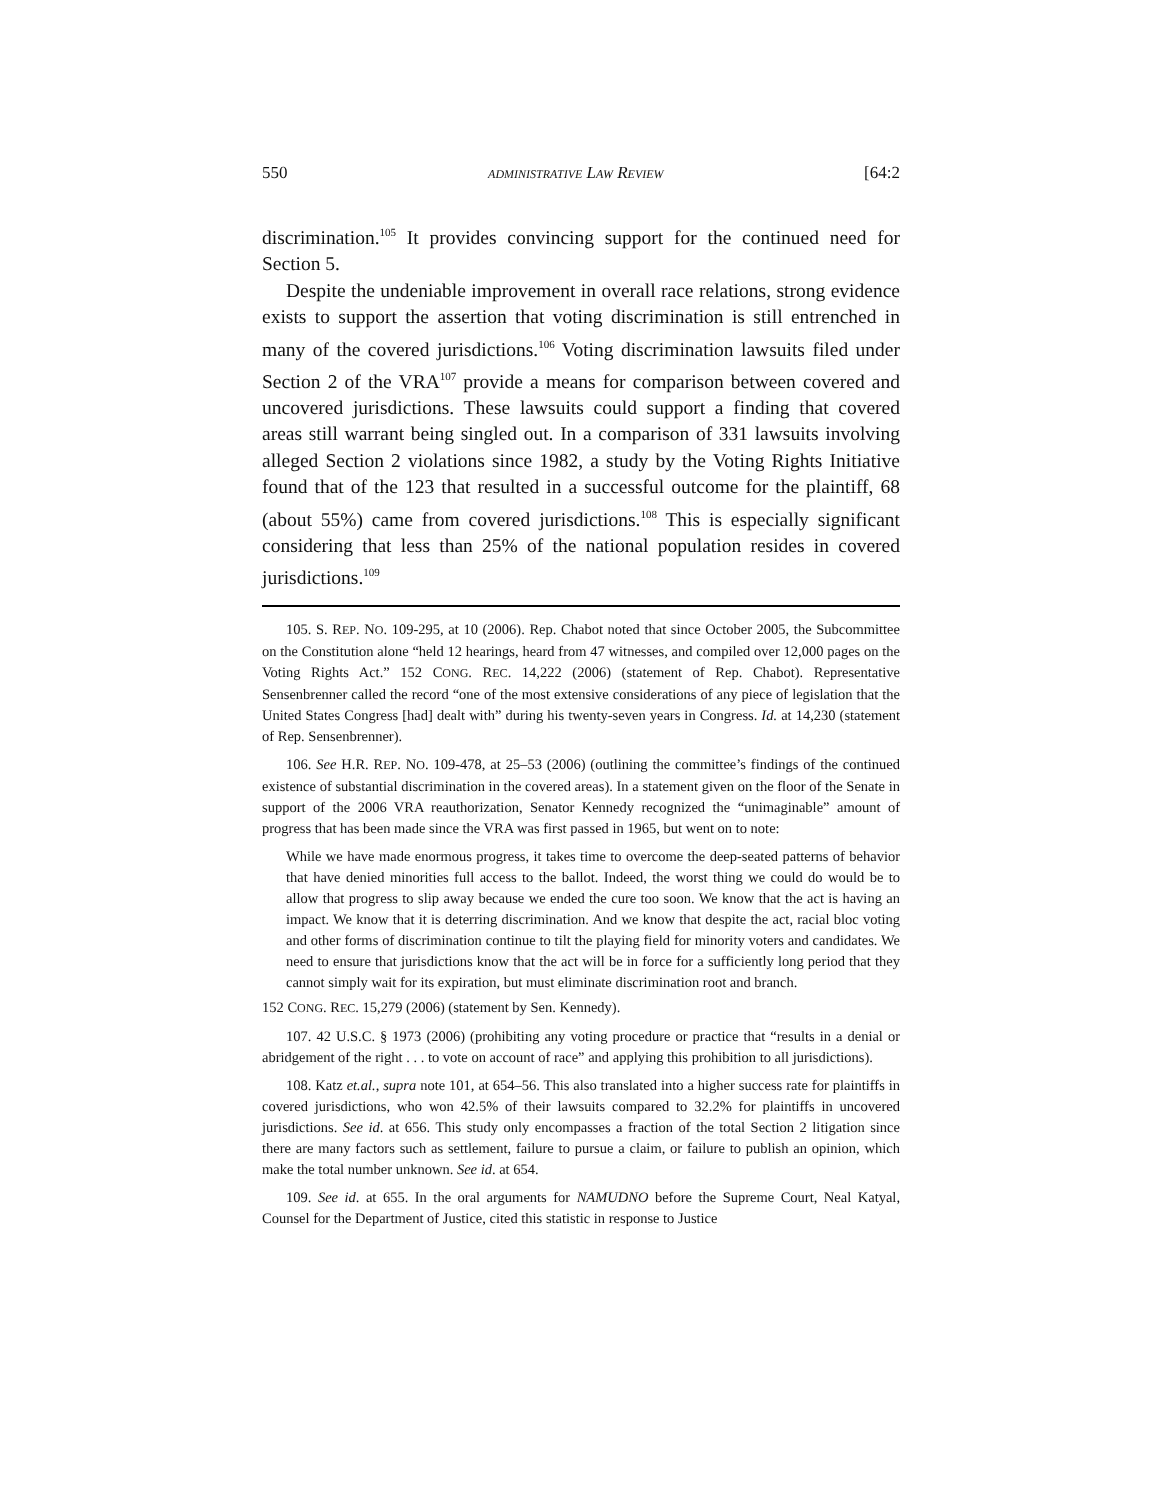550 ADMINISTRATIVE LAW REVIEW [64:2
discrimination.<sup>105</sup> It provides convincing support for the continued need for Section 5.
Despite the undeniable improvement in overall race relations, strong evidence exists to support the assertion that voting discrimination is still entrenched in many of the covered jurisdictions.<sup>106</sup> Voting discrimination lawsuits filed under Section 2 of the VRA<sup>107</sup> provide a means for comparison between covered and uncovered jurisdictions. These lawsuits could support a finding that covered areas still warrant being singled out. In a comparison of 331 lawsuits involving alleged Section 2 violations since 1982, a study by the Voting Rights Initiative found that of the 123 that resulted in a successful outcome for the plaintiff, 68 (about 55%) came from covered jurisdictions.<sup>108</sup> This is especially significant considering that less than 25% of the national population resides in covered jurisdictions.<sup>109</sup>
105. S. REP. NO. 109-295, at 10 (2006). Rep. Chabot noted that since October 2005, the Subcommittee on the Constitution alone “held 12 hearings, heard from 47 witnesses, and compiled over 12,000 pages on the Voting Rights Act.” 152 CONG. REC. 14,222 (2006) (statement of Rep. Chabot). Representative Sensenbrenner called the record “one of the most extensive considerations of any piece of legislation that the United States Congress [had] dealt with” during his twenty-seven years in Congress. Id. at 14,230 (statement of Rep. Sensenbrenner).
106. See H.R. REP. NO. 109-478, at 25–53 (2006) (outlining the committee’s findings of the continued existence of substantial discrimination in the covered areas). In a statement given on the floor of the Senate in support of the 2006 VRA reauthorization, Senator Kennedy recognized the “unimaginable” amount of progress that has been made since the VRA was first passed in 1965, but went on to note:
While we have made enormous progress, it takes time to overcome the deep-seated patterns of behavior that have denied minorities full access to the ballot. Indeed, the worst thing we could do would be to allow that progress to slip away because we ended the cure too soon. We know that the act is having an impact. We know that it is deterring discrimination. And we know that despite the act, racial bloc voting and other forms of discrimination continue to tilt the playing field for minority voters and candidates. We need to ensure that jurisdictions know that the act will be in force for a sufficiently long period that they cannot simply wait for its expiration, but must eliminate discrimination root and branch.
152 CONG. REC. 15,279 (2006) (statement by Sen. Kennedy).
107. 42 U.S.C. § 1973 (2006) (prohibiting any voting procedure or practice that “results in a denial or abridgement of the right . . . to vote on account of race” and applying this prohibition to all jurisdictions).
108. Katz et.al., supra note 101, at 654–56. This also translated into a higher success rate for plaintiffs in covered jurisdictions, who won 42.5% of their lawsuits compared to 32.2% for plaintiffs in uncovered jurisdictions. See id. at 656. This study only encompasses a fraction of the total Section 2 litigation since there are many factors such as settlement, failure to pursue a claim, or failure to publish an opinion, which make the total number unknown. See id. at 654.
109. See id. at 655. In the oral arguments for NAMUDNO before the Supreme Court, Neal Katyal, Counsel for the Department of Justice, cited this statistic in response to Justice